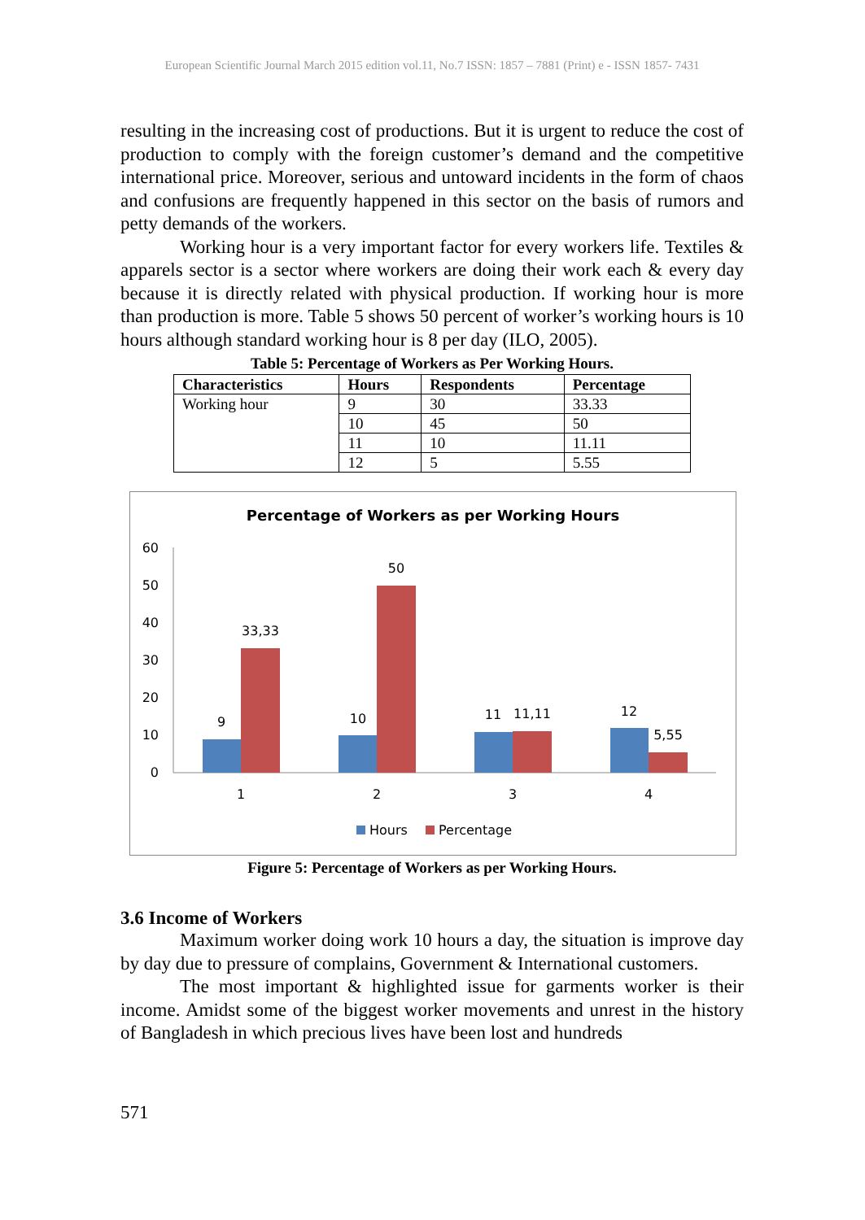European Scientific Journal March 2015 edition vol.11, No.7 ISSN: 1857 – 7881 (Print) e - ISSN 1857- 7431
resulting in the increasing cost of productions. But it is urgent to reduce the cost of production to comply with the foreign customer’s demand and the competitive international price. Moreover, serious and untoward incidents in the form of chaos and confusions are frequently happened in this sector on the basis of rumors and petty demands of the workers.
Working hour is a very important factor for every workers life. Textiles & apparels sector is a sector where workers are doing their work each & every day because it is directly related with physical production. If working hour is more than production is more. Table 5 shows 50 percent of worker’s working hours is 10 hours although standard working hour is 8 per day (ILO, 2005).
Table 5: Percentage of Workers as Per Working Hours.
| Characteristics | Hours | Respondents | Percentage |
| --- | --- | --- | --- |
| Working hour | 9 | 30 | 33.33 |
| | 10 | 45 | 50 |
| | 11 | 10 | 11.11 |
| | 12 | 5 | 5.55 |
Percentage of Workers as per Working Hours
0
10
20
30
40
50
60
9
33,33
10
50
11
11,11
12
5,55
1
2
3
4
Hours
Percentage
Figure 5: Percentage of Workers as per Working Hours.
3.6 Income of Workers
Maximum worker doing work 10 hours a day, the situation is improve day by day due to pressure of complains, Government & International customers.
The most important & highlighted issue for garments worker is their income. Amidst some of the biggest worker movements and unrest in the history of Bangladesh in which precious lives have been lost and hundreds
571